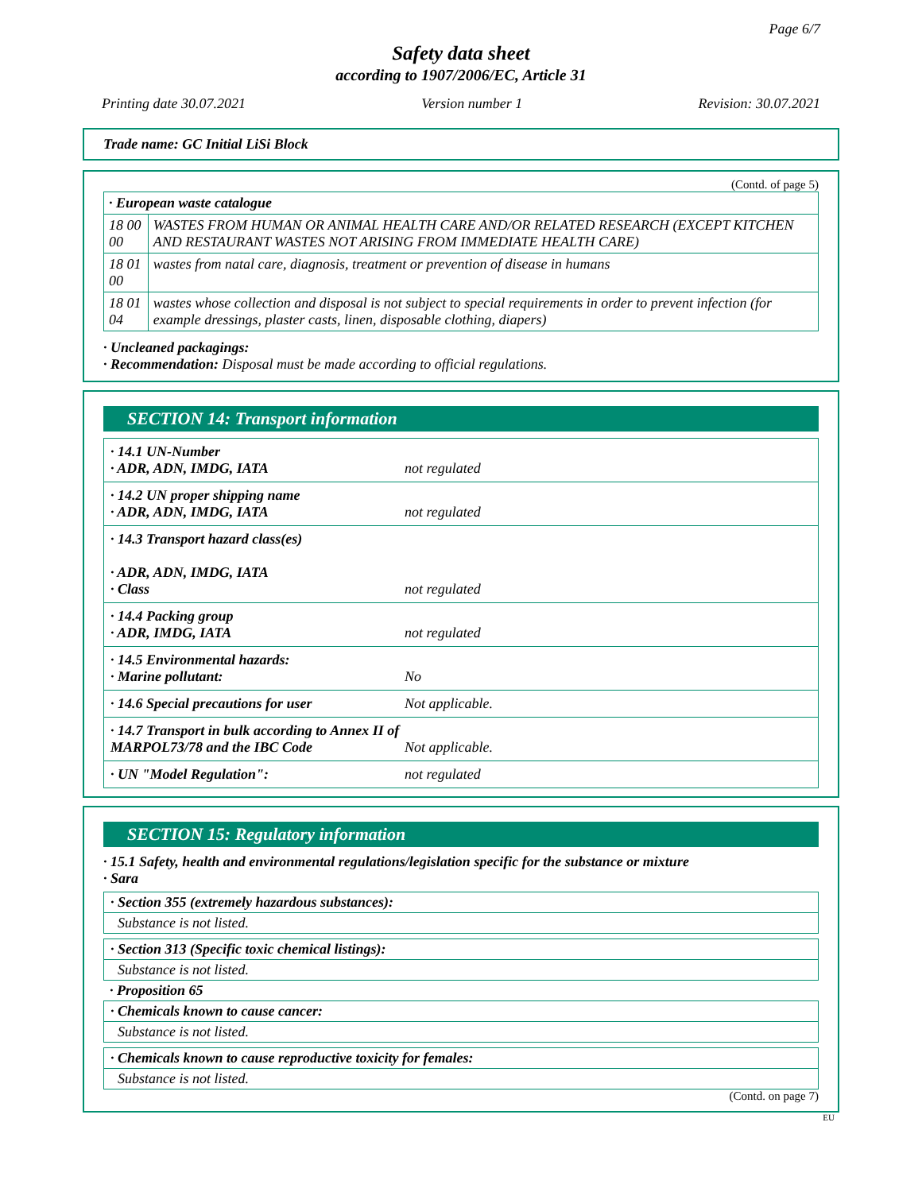Page 6/7
Safety data sheet
according to 1907/2006/EC, Article 31
Printing date 30.07.2021 Version number 1 Revision: 30.07.2021
Trade name: GC Initial LiSi Block
(Contd. of page 5)
| · European waste catalogue | |
| 18 00 00 | WASTES FROM HUMAN OR ANIMAL HEALTH CARE AND/OR RELATED RESEARCH (EXCEPT KITCHEN AND RESTAURANT WASTES NOT ARISING FROM IMMEDIATE HEALTH CARE) |
| 18 01 00 | wastes from natal care, diagnosis, treatment or prevention of disease in humans |
| 18 01 04 | wastes whose collection and disposal is not subject to special requirements in order to prevent infection (for example dressings, plaster casts, linen, disposable clothing, diapers) |
· Uncleaned packagings:
· Recommendation: Disposal must be made according to official regulations.
SECTION 14: Transport information
· 14.1 UN-Number
· ADR, ADN, IMDG, IATA
not regulated
· 14.2 UN proper shipping name
· ADR, ADN, IMDG, IATA
not regulated
· 14.3 Transport hazard class(es)
· ADR, ADN, IMDG, IATA
· Class
not regulated
· 14.4 Packing group
· ADR, IMDG, IATA
not regulated
· 14.5 Environmental hazards:
· Marine pollutant:
No
· 14.6 Special precautions for user
Not applicable.
· 14.7 Transport in bulk according to Annex II of MARPOL73/78 and the IBC Code
Not applicable.
· UN "Model Regulation": not regulated
SECTION 15: Regulatory information
· 15.1 Safety, health and environmental regulations/legislation specific for the substance or mixture
· Sara
· Section 355 (extremely hazardous substances):
Substance is not listed.
· Section 313 (Specific toxic chemical listings):
Substance is not listed.
· Proposition 65
· Chemicals known to cause cancer:
Substance is not listed.
· Chemicals known to cause reproductive toxicity for females:
Substance is not listed.
(Contd. on page 7)
EU